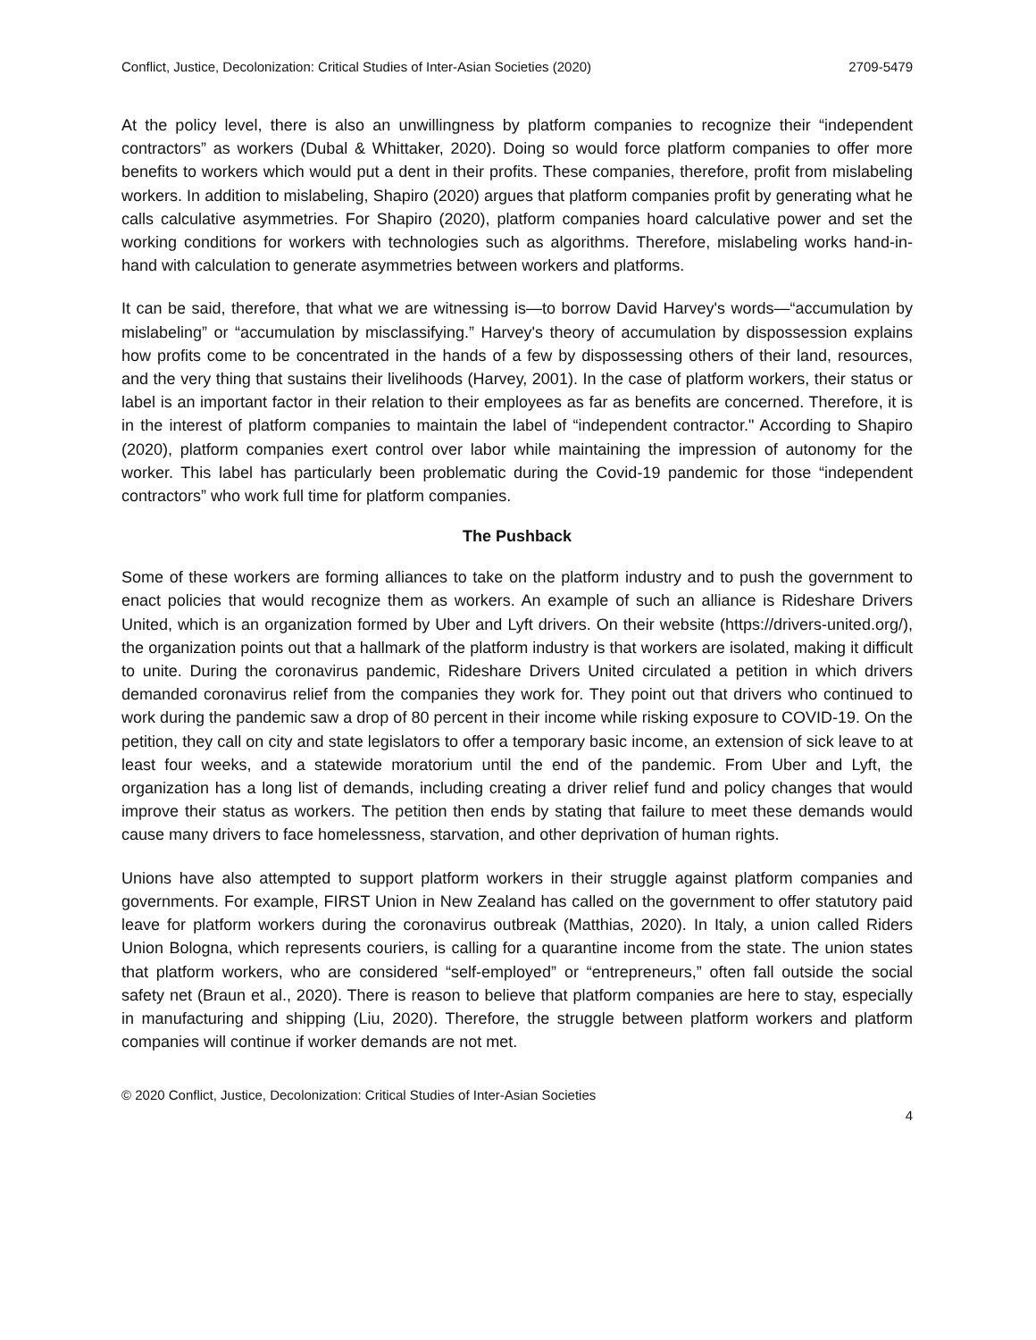Conflict, Justice, Decolonization: Critical Studies of Inter-Asian Societies (2020) 2709-5479
At the policy level, there is also an unwillingness by platform companies to recognize their “independent contractors” as workers (Dubal & Whittaker, 2020). Doing so would force platform companies to offer more benefits to workers which would put a dent in their profits. These companies, therefore, profit from mislabeling workers. In addition to mislabeling, Shapiro (2020) argues that platform companies profit by generating what he calls calculative asymmetries. For Shapiro (2020), platform companies hoard calculative power and set the working conditions for workers with technologies such as algorithms. Therefore, mislabeling works hand-in-hand with calculation to generate asymmetries between workers and platforms.
It can be said, therefore, that what we are witnessing is—to borrow David Harvey's words—“accumulation by mislabeling” or “accumulation by misclassifying.” Harvey's theory of accumulation by dispossession explains how profits come to be concentrated in the hands of a few by dispossessing others of their land, resources, and the very thing that sustains their livelihoods (Harvey, 2001). In the case of platform workers, their status or label is an important factor in their relation to their employees as far as benefits are concerned. Therefore, it is in the interest of platform companies to maintain the label of “independent contractor." According to Shapiro (2020), platform companies exert control over labor while maintaining the impression of autonomy for the worker. This label has particularly been problematic during the Covid-19 pandemic for those “independent contractors” who work full time for platform companies.
The Pushback
Some of these workers are forming alliances to take on the platform industry and to push the government to enact policies that would recognize them as workers. An example of such an alliance is Rideshare Drivers United, which is an organization formed by Uber and Lyft drivers. On their website (https://drivers-united.org/), the organization points out that a hallmark of the platform industry is that workers are isolated, making it difficult to unite. During the coronavirus pandemic, Rideshare Drivers United circulated a petition in which drivers demanded coronavirus relief from the companies they work for. They point out that drivers who continued to work during the pandemic saw a drop of 80 percent in their income while risking exposure to COVID-19. On the petition, they call on city and state legislators to offer a temporary basic income, an extension of sick leave to at least four weeks, and a statewide moratorium until the end of the pandemic. From Uber and Lyft, the organization has a long list of demands, including creating a driver relief fund and policy changes that would improve their status as workers. The petition then ends by stating that failure to meet these demands would cause many drivers to face homelessness, starvation, and other deprivation of human rights.
Unions have also attempted to support platform workers in their struggle against platform companies and governments. For example, FIRST Union in New Zealand has called on the government to offer statutory paid leave for platform workers during the coronavirus outbreak (Matthias, 2020). In Italy, a union called Riders Union Bologna, which represents couriers, is calling for a quarantine income from the state. The union states that platform workers, who are considered “self-employed” or “entrepreneurs,” often fall outside the social safety net (Braun et al., 2020). There is reason to believe that platform companies are here to stay, especially in manufacturing and shipping (Liu, 2020). Therefore, the struggle between platform workers and platform companies will continue if worker demands are not met.
© 2020 Conflict, Justice, Decolonization: Critical Studies of Inter-Asian Societies
4